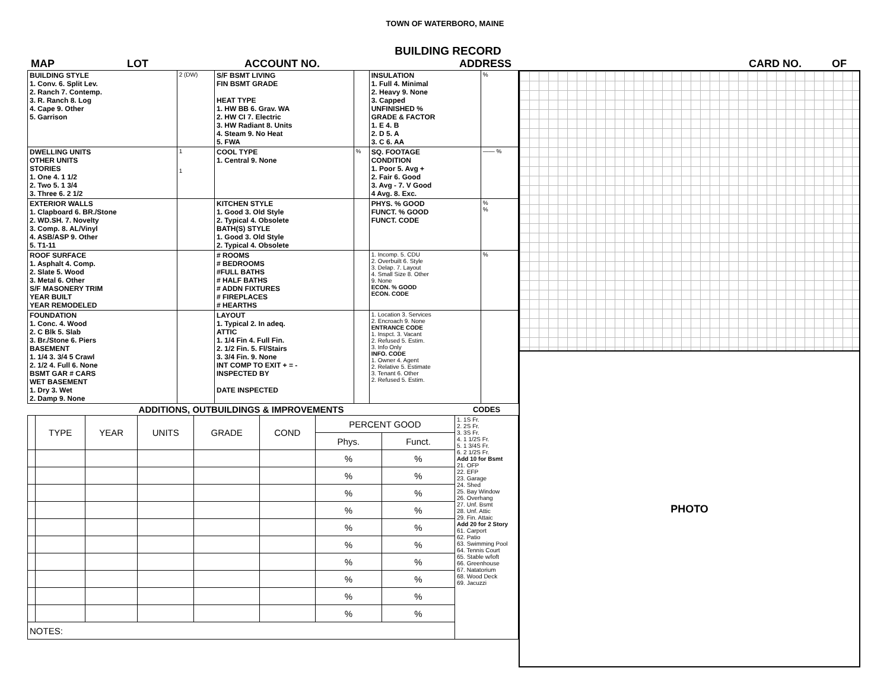TOWN OF WATERBORO, MAINE
BUILDING RECORD
MAP LOT ACCOUNT NO. ADDRESS CARD NO. OF
| BUILDING STYLE 1. Conv. 6. Split Lev. 2. Ranch 7. Contemp. 3. R. Ranch 8. Log 4. Cape 9. Other 5. Garrison | 2 (DW) | S/F BSMT LIVING FIN BSMT GRADE HEAT TYPE 1. HW BB 6. Grav. WA 2. HW CI 7. Electric 3. HW Radiant 8. Units 4. Steam 9. No Heat 5. FWA | | INSULATION 1. Full 4. Minimal 2. Heavy 9. None 3. Capped UNFINISHED % GRADE & FACTOR 1. E 4. B 2. D 5. A 3. C 6. AA | % |
| DWELLING UNITS OTHER UNITS STORIES 1. One 4. 1 1/2 2. Two 5. 1 3/4 3. Three 6. 2 1/2 | 1 1 | COOL TYPE 1. Central 9. None | % | SQ. FOOTAGE CONDITION 1. Poor 5. Avg + 2. Fair 6. Good 3. Avg - 7. V Good 4 Avg. 8. Exc. | —— % |
| EXTERIOR WALLS 1. Clapboard 6. BR./Stone 2. WD.SH. 7. Novelty 3. Comp. 8. AL/Vinyl 4. ASB/ASP 9. Other 5. T1-11 | | KITCHEN STYLE 1. Good 3. Old Style 2. Typical 4. Obsolete BATH(S) STYLE 1. Good 3. Old Style 2. Typical 4. Obsolete | | PHYS. % GOOD FUNCT. % GOOD FUNCT. CODE | % % |
| ROOF SURFACE 1. Asphalt 4. Comp. 2. Slate 5. Wood 3. Metal 6. Other S/F MASONERY TRIM YEAR BUILT YEAR REMODELED | | # ROOMS # BEDROOMS #FULL BATHS # HALF BATHS # ADDN FIXTURES # FIREPLACES # HEARTHS | | 1. Incomp. 5. CDU 2. Overbuilt 6. Style 3. Delap. 7. Layout 4. Small Size 8. Other 9. None ECON. % GOOD ECON. CODE | % |
| FOUNDATION 1. Conc. 4. Wood 2. C Blk 5. Slab 3. Br./Stone 6. Piers BASEMENT 1. 1/4 3. 3/4 5 Crawl 2. 1/2 4. Full 6. None BSMT GAR # CARS WET BASEMENT 1. Dry 3. Wet 2. Damp 9. None | | LAYOUT 1. Typical 2. In adeq. ATTIC 1. 1/4 Fin 4. Full Fin. 2. 1/2 Fin. 5. Fl/Stairs 3. 3/4 Fin. 9. None INT COMP TO EXIT + = - INSPECTED BY DATE INSPECTED | | 1. Location 3. Services 2. Encroach 9. None ENTRANCE CODE 1. Inspct. 3. Vacant 2. Refused 5. Estim. 3. Info Only INFO. CODE 1. Owner 4. Agent 2. Relative 5. Estimate 3. Tenant 6. Other 2. Refused 5. Estim. | |
| ADDITIONS, OUTBUILDINGS & IMPROVEMENTS | | | | | | | | CODES |
| --- | --- | --- | --- | --- | --- | --- | --- | --- |
| | TYPE | YEAR | UNITS | GRADE | COND | PERCENT GOOD | | 1. 1S Fr. 2. 2S Fr. 3. 3S Fr. 4. 1 1/2S Fr. 5. 1 3/4S Fr. 6. 2 1/2S Fr. Add 10 for Bsmt 21. OFP 22. EFP 23. Garage 24. Shed 25. Bay Window 26. Overhang 27. Unf. Bsmt 28. Unf. Attic 29. Fin. Attaic Add 20 for 2 Story 61. Carport 62. Patio 63. Swimming Pool 64. Tennis Court 65. Stable w/loft 66. Greenhouse 67. Natatorium 68. Wood Deck 69. Jacuzzi |
| | | | | | | Phys. | Funct. | |
| | | | | | | % | % | |
| | | | | | | % | % | |
| | | | | | | % | % | |
| | | | | | | % | % | |
| | | | | | | % | % | |
| | | | | | | % | % | |
| | | | | | | % | % | |
| | | | | | | % | % | |
| | | | | | | % | % | |
| | | | | | | % | % | |
| NOTES: | | | | | | | | |
PHOTO